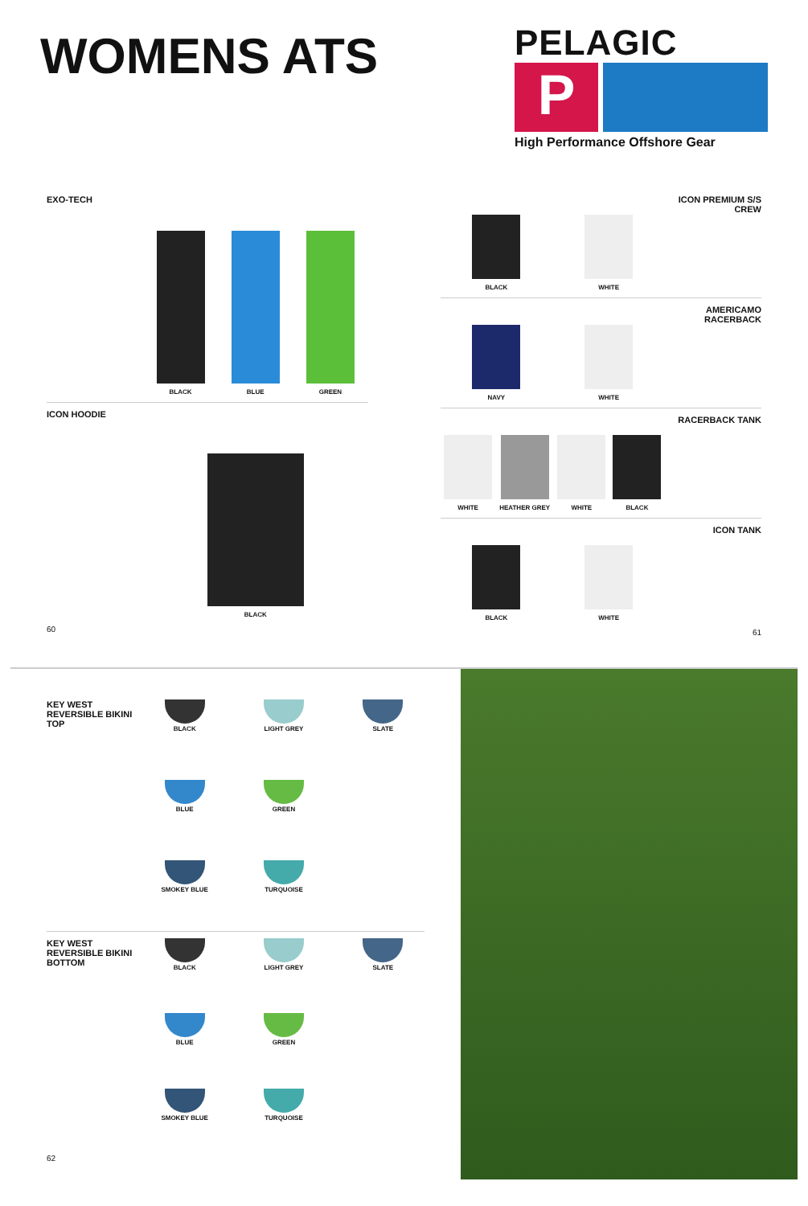WOMENS ATS
PELAGIC
P
High Performance Offshore Gear
EXO-TECH
BLACK
BLUE
GREEN
ICON HOODIE
BLACK
60
BLACK
WHITE
ICON PREMIUM S/S CREW
NAVY
WHITE
AMERICAMO RACERBACK
WHITE
HEATHER GREY
WHITE
BLACK
RACERBACK TANK
BLACK
WHITE
ICON TANK
61
KEY WEST REVERSIBLE BIKINI TOP
BLACK
LIGHT GREY
SLATE
BLUE
GREEN
SMOKEY BLUE
TURQUOISE
KEY WEST REVERSIBLE BIKINI BOTTOM
BLACK
LIGHT GREY
SLATE
BLUE
GREEN
SMOKEY BLUE
TURQUOISE
62